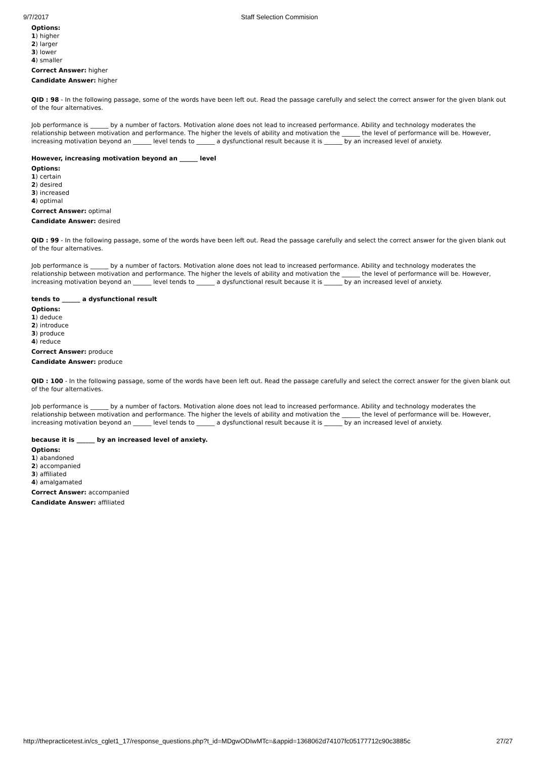9/7/2017 Staff Selection Commision
Options:
1) higher
2) larger
3) lower
4) smaller
Correct Answer: higher
Candidate Answer: higher
QID : 98 - In the following passage, some of the words have been left out. Read the passage carefully and select the correct answer for the given blank out of the four alternatives.
Job performance is ______ by a number of factors. Motivation alone does not lead to increased performance. Ability and technology moderates the relationship between motivation and performance. The higher the levels of ability and motivation the ______ the level of performance will be. However, increasing motivation beyond an ______ level tends to ______ a dysfunctional result because it is ______ by an increased level of anxiety.
However, increasing motivation beyond an ______ level
Options:
1) certain
2) desired
3) increased
4) optimal
Correct Answer: optimal
Candidate Answer: desired
QID : 99 - In the following passage, some of the words have been left out. Read the passage carefully and select the correct answer for the given blank out of the four alternatives.
Job performance is ______ by a number of factors. Motivation alone does not lead to increased performance. Ability and technology moderates the relationship between motivation and performance. The higher the levels of ability and motivation the ______ the level of performance will be. However, increasing motivation beyond an ______ level tends to ______ a dysfunctional result because it is ______ by an increased level of anxiety.
tends to ______ a dysfunctional result
Options:
1) deduce
2) introduce
3) produce
4) reduce
Correct Answer: produce
Candidate Answer: produce
QID : 100 - In the following passage, some of the words have been left out. Read the passage carefully and select the correct answer for the given blank out of the four alternatives.
Job performance is ______ by a number of factors. Motivation alone does not lead to increased performance. Ability and technology moderates the relationship between motivation and performance. The higher the levels of ability and motivation the ______ the level of performance will be. However, increasing motivation beyond an ______ level tends to ______ a dysfunctional result because it is ______ by an increased level of anxiety.
because it is ______ by an increased level of anxiety.
Options:
1) abandoned
2) accompanied
3) affiliated
4) amalgamated
Correct Answer: accompanied
Candidate Answer: affiliated
http://thepracticetest.in/cs_cglet1_17/response_questions.php?t_id=MDgwODIwMTc=&appid=1368062d74107fc05177712c90c3885c 27/27